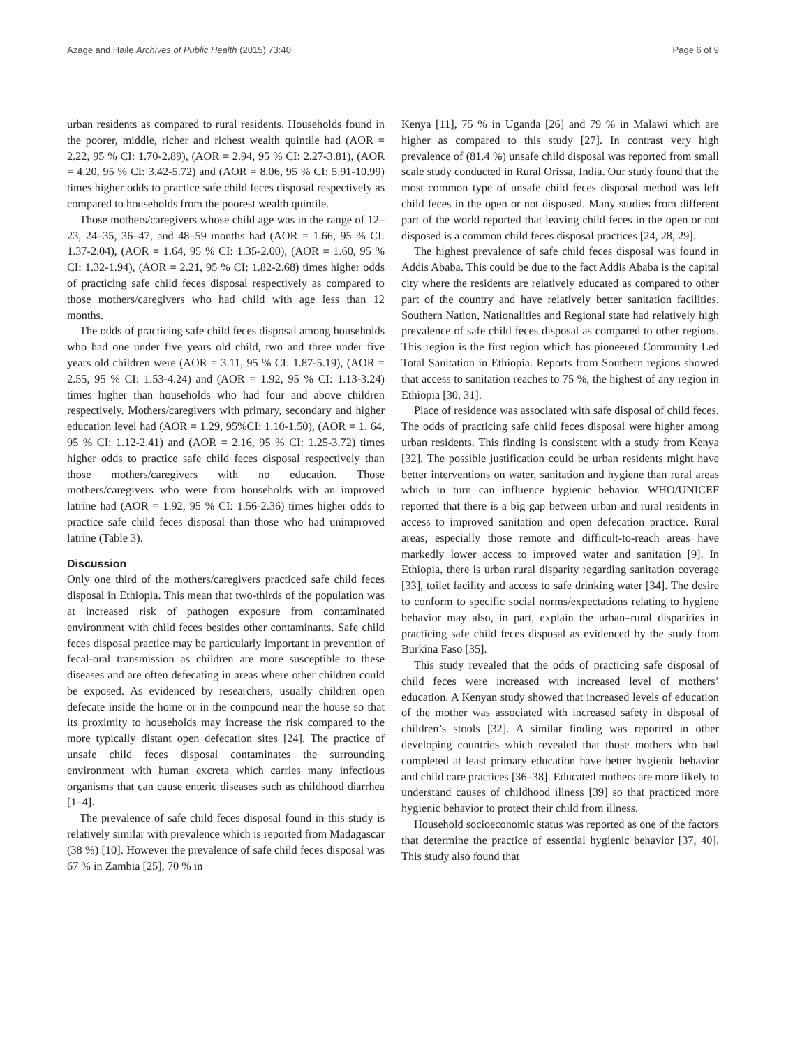Azage and Haile Archives of Public Health (2015) 73:40 Page 6 of 9
urban residents as compared to rural residents. Households found in the poorer, middle, richer and richest wealth quintile had (AOR = 2.22, 95 % CI: 1.70-2.89), (AOR = 2.94, 95 % CI: 2.27-3.81), (AOR = 4.20, 95 % CI: 3.42-5.72) and (AOR = 8.06, 95 % CI: 5.91-10.99) times higher odds to practice safe child feces disposal respectively as compared to households from the poorest wealth quintile.
Those mothers/caregivers whose child age was in the range of 12–23, 24–35, 36–47, and 48–59 months had (AOR = 1.66, 95 % CI: 1.37-2.04), (AOR = 1.64, 95 % CI: 1.35-2.00), (AOR = 1.60, 95 % CI: 1.32-1.94), (AOR = 2.21, 95 % CI: 1.82-2.68) times higher odds of practicing safe child feces disposal respectively as compared to those mothers/caregivers who had child with age less than 12 months.
The odds of practicing safe child feces disposal among households who had one under five years old child, two and three under five years old children were (AOR = 3.11, 95 % CI: 1.87-5.19), (AOR = 2.55, 95 % CI: 1.53-4.24) and (AOR = 1.92, 95 % CI: 1.13-3.24) times higher than households who had four and above children respectively. Mothers/caregivers with primary, secondary and higher education level had (AOR = 1.29, 95%CI: 1.10-1.50), (AOR = 1. 64, 95 % CI: 1.12-2.41) and (AOR = 2.16, 95 % CI: 1.25-3.72) times higher odds to practice safe child feces disposal respectively than those mothers/caregivers with no education. Those mothers/caregivers who were from households with an improved latrine had (AOR = 1.92, 95 % CI: 1.56-2.36) times higher odds to practice safe child feces disposal than those who had unimproved latrine (Table 3).
Discussion
Only one third of the mothers/caregivers practiced safe child feces disposal in Ethiopia. This mean that two-thirds of the population was at increased risk of pathogen exposure from contaminated environment with child feces besides other contaminants. Safe child feces disposal practice may be particularly important in prevention of fecal-oral transmission as children are more susceptible to these diseases and are often defecating in areas where other children could be exposed. As evidenced by researchers, usually children open defecate inside the home or in the compound near the house so that its proximity to households may increase the risk compared to the more typically distant open defecation sites [24]. The practice of unsafe child feces disposal contaminates the surrounding environment with human excreta which carries many infectious organisms that can cause enteric diseases such as childhood diarrhea [1–4].
The prevalence of safe child feces disposal found in this study is relatively similar with prevalence which is reported from Madagascar (38 %) [10]. However the prevalence of safe child feces disposal was 67 % in Zambia [25], 70 % in
Kenya [11], 75 % in Uganda [26] and 79 % in Malawi which are higher as compared to this study [27]. In contrast very high prevalence of (81.4 %) unsafe child disposal was reported from small scale study conducted in Rural Orissa, India. Our study found that the most common type of unsafe child feces disposal method was left child feces in the open or not disposed. Many studies from different part of the world reported that leaving child feces in the open or not disposed is a common child feces disposal practices [24, 28, 29].
The highest prevalence of safe child feces disposal was found in Addis Ababa. This could be due to the fact Addis Ababa is the capital city where the residents are relatively educated as compared to other part of the country and have relatively better sanitation facilities. Southern Nation, Nationalities and Regional state had relatively high prevalence of safe child feces disposal as compared to other regions. This region is the first region which has pioneered Community Led Total Sanitation in Ethiopia. Reports from Southern regions showed that access to sanitation reaches to 75 %, the highest of any region in Ethiopia [30, 31].
Place of residence was associated with safe disposal of child feces. The odds of practicing safe child feces disposal were higher among urban residents. This finding is consistent with a study from Kenya [32]. The possible justification could be urban residents might have better interventions on water, sanitation and hygiene than rural areas which in turn can influence hygienic behavior. WHO/UNICEF reported that there is a big gap between urban and rural residents in access to improved sanitation and open defecation practice. Rural areas, especially those remote and difficult-to-reach areas have markedly lower access to improved water and sanitation [9]. In Ethiopia, there is urban rural disparity regarding sanitation coverage [33], toilet facility and access to safe drinking water [34]. The desire to conform to specific social norms/expectations relating to hygiene behavior may also, in part, explain the urban–rural disparities in practicing safe child feces disposal as evidenced by the study from Burkina Faso [35].
This study revealed that the odds of practicing safe disposal of child feces were increased with increased level of mothers’ education. A Kenyan study showed that increased levels of education of the mother was associated with increased safety in disposal of children’s stools [32]. A similar finding was reported in other developing countries which revealed that those mothers who had completed at least primary education have better hygienic behavior and child care practices [36–38]. Educated mothers are more likely to understand causes of childhood illness [39] so that practiced more hygienic behavior to protect their child from illness.
Household socioeconomic status was reported as one of the factors that determine the practice of essential hygienic behavior [37, 40]. This study also found that